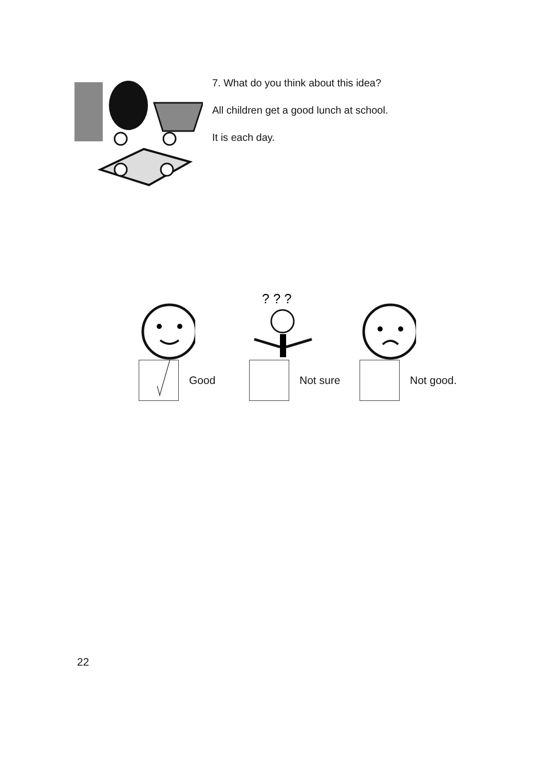7. What do you think about this idea?
All children get a good lunch at school.
It is each day.
Good
? ? ?
Not sure
Not good.
22